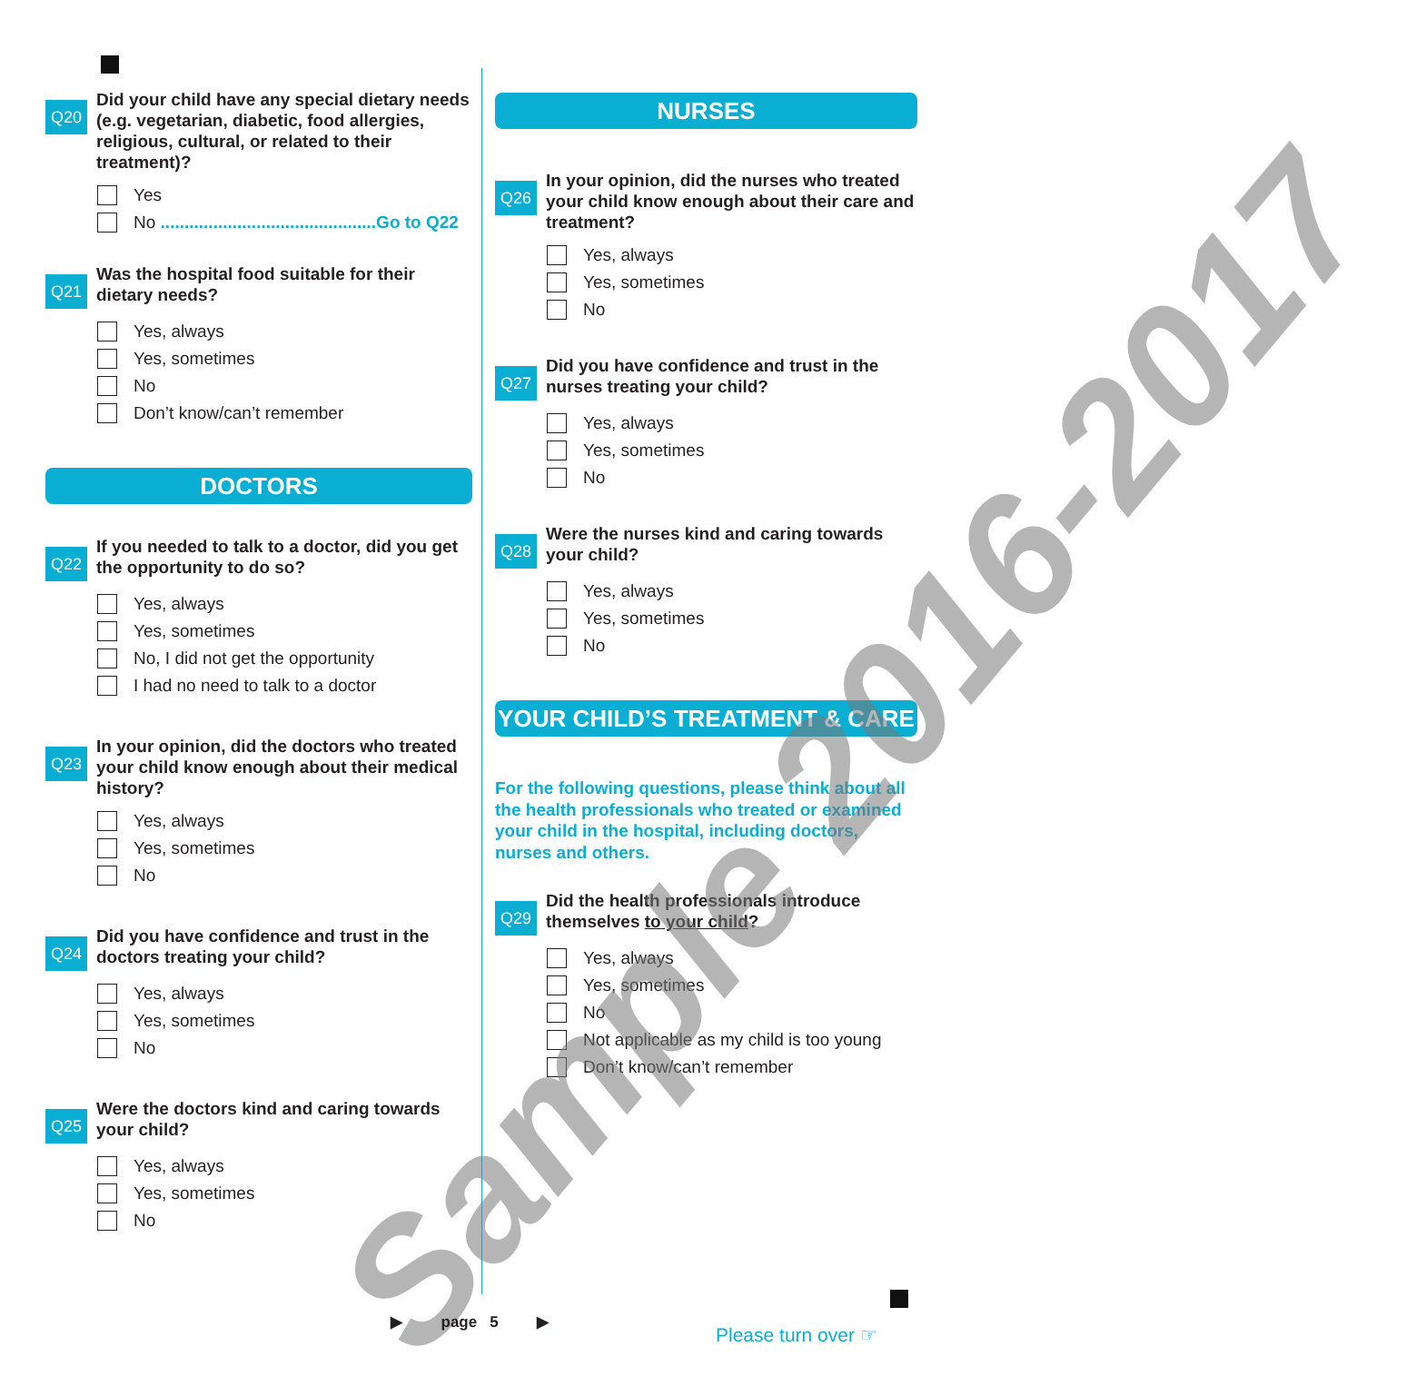Q20
Did your child have any special dietary needs (e.g. vegetarian, diabetic, food allergies, religious, cultural, or related to their treatment)?
Yes
No .............................................Go to Q22
Q21
Was the hospital food suitable for their dietary needs?
Yes, always
Yes, sometimes
No
Don’t know/can’t remember
DOCTORS
Q22
If you needed to talk to a doctor, did you get the opportunity to do so?
Yes, always
Yes, sometimes
No, I did not get the opportunity
I had no need to talk to a doctor
Q23
In your opinion, did the doctors who treated your child know enough about their medical history?
Yes, always
Yes, sometimes
No
Q24
Did you have confidence and trust in the doctors treating your child?
Yes, always
Yes, sometimes
No
Q25
Were the doctors kind and caring towards your child?
Yes, always
Yes, sometimes
No
NURSES
Q26
In your opinion, did the nurses who treated your child know enough about their care and treatment?
Yes, always
Yes, sometimes
No
Q27
Did you have confidence and trust in the nurses treating your child?
Yes, always
Yes, sometimes
No
Q28
Were the nurses kind and caring towards your child?
Yes, always
Yes, sometimes
No
YOUR CHILD’S TREATMENT & CARE
For the following questions, please think about all the health professionals who treated or examined your child in the hospital, including doctors, nurses and others.
Q29
Did the health professionals introduce themselves to your child?
Yes, always
Yes, sometimes
No
Not applicable as my child is too young
Don’t know/can’t remember
Sample 2016-2017
▶ page 5 ▶
Please turn over ☞